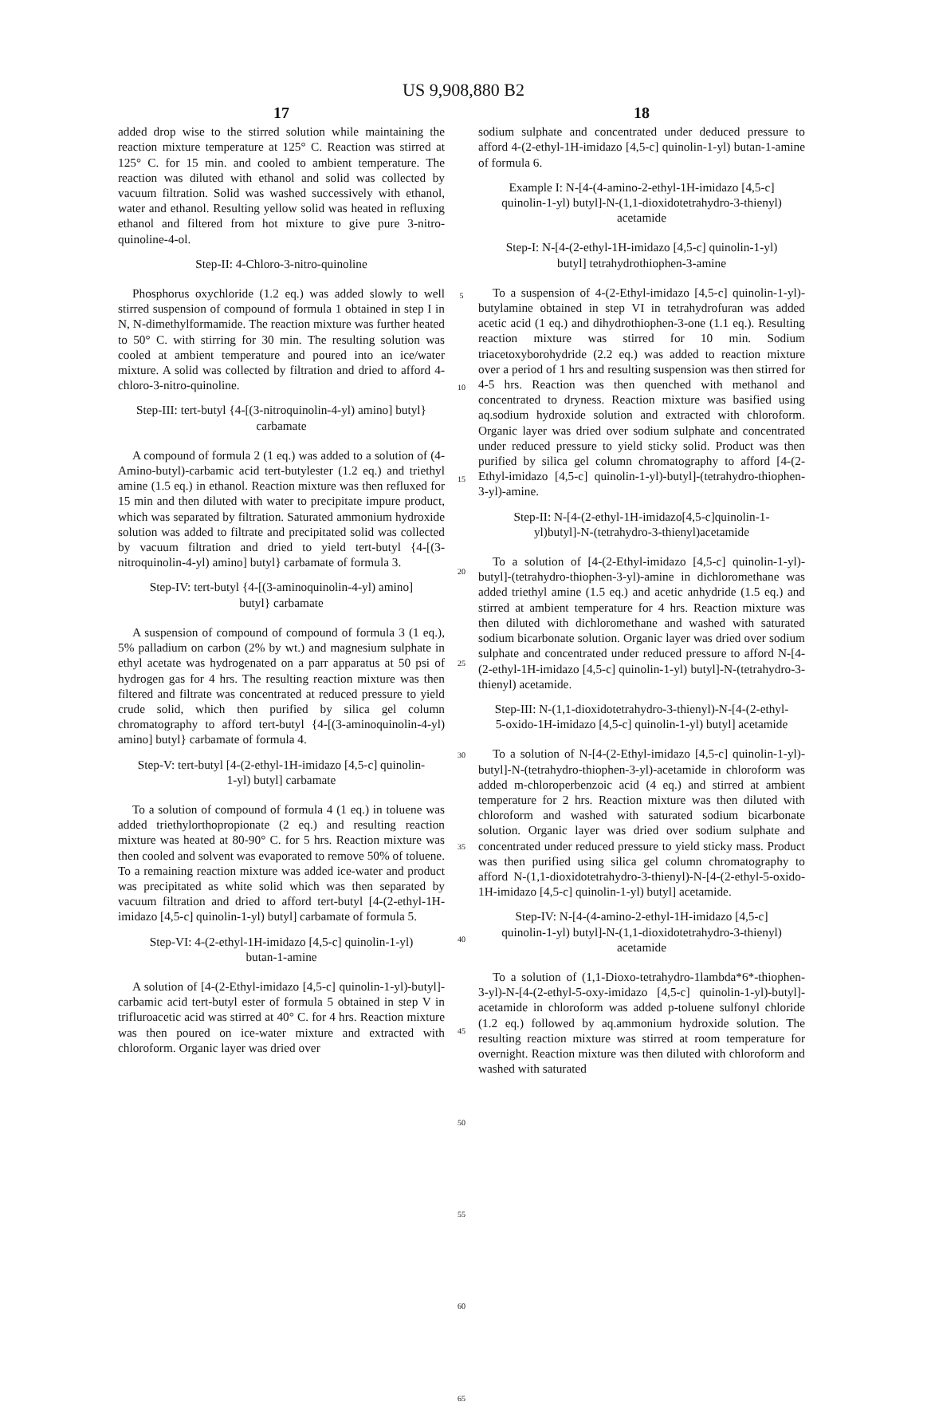US 9,908,880 B2
17
added drop wise to the stirred solution while maintaining the reaction mixture temperature at 125° C. Reaction was stirred at 125° C. for 15 min. and cooled to ambient temperature. The reaction was diluted with ethanol and solid was collected by vacuum filtration. Solid was washed successively with ethanol, water and ethanol. Resulting yellow solid was heated in refluxing ethanol and filtered from hot mixture to give pure 3-nitro-quinoline-4-ol.
Step-II: 4-Chloro-3-nitro-quinoline
Phosphorus oxychloride (1.2 eq.) was added slowly to well stirred suspension of compound of formula 1 obtained in step I in N, N-dimethylformamide. The reaction mixture was further heated to 50° C. with stirring for 30 min. The resulting solution was cooled at ambient temperature and poured into an ice/water mixture. A solid was collected by filtration and dried to afford 4-chloro-3-nitro-quinoline.
Step-III: tert-butyl {4-[(3-nitroquinolin-4-yl) amino] butyl} carbamate
A compound of formula 2 (1 eq.) was added to a solution of (4-Amino-butyl)-carbamic acid tert-butylester (1.2 eq.) and triethyl amine (1.5 eq.) in ethanol. Reaction mixture was then refluxed for 15 min and then diluted with water to precipitate impure product, which was separated by filtration. Saturated ammonium hydroxide solution was added to filtrate and precipitated solid was collected by vacuum filtration and dried to yield tert-butyl {4-[(3-nitroquinolin-4-yl) amino] butyl} carbamate of formula 3.
Step-IV: tert-butyl {4-[(3-aminoquinolin-4-yl) amino] butyl} carbamate
A suspension of compound of compound of formula 3 (1 eq.), 5% palladium on carbon (2% by wt.) and magnesium sulphate in ethyl acetate was hydrogenated on a parr apparatus at 50 psi of hydrogen gas for 4 hrs. The resulting reaction mixture was then filtered and filtrate was concentrated at reduced pressure to yield crude solid, which then purified by silica gel column chromatography to afford tert-butyl {4-[(3-aminoquinolin-4-yl) amino] butyl} carbamate of formula 4.
Step-V: tert-butyl [4-(2-ethyl-1H-imidazo [4,5-c] quinolin-1-yl) butyl] carbamate
To a solution of compound of formula 4 (1 eq.) in toluene was added triethylorthopropionate (2 eq.) and resulting reaction mixture was heated at 80-90° C. for 5 hrs. Reaction mixture was then cooled and solvent was evaporated to remove 50% of toluene. To a remaining reaction mixture was added ice-water and product was precipitated as white solid which was then separated by vacuum filtration and dried to afford tert-butyl [4-(2-ethyl-1H-imidazo [4,5-c] quinolin-1-yl) butyl] carbamate of formula 5.
Step-VI: 4-(2-ethyl-1H-imidazo [4,5-c] quinolin-1-yl) butan-1-amine
A solution of [4-(2-Ethyl-imidazo [4,5-c] quinolin-1-yl)-butyl]-carbamic acid tert-butyl ester of formula 5 obtained in step V in trifluroacetic acid was stirred at 40° C. for 4 hrs. Reaction mixture was then poured on ice-water mixture and extracted with chloroform. Organic layer was dried over
5
10
15
20
25
30
35
40
45
50
55
60
65
18
sodium sulphate and concentrated under deduced pressure to afford 4-(2-ethyl-1H-imidazo [4,5-c] quinolin-1-yl) butan-1-amine of formula 6.
Example I: N-[4-(4-amino-2-ethyl-1H-imidazo [4,5-c] quinolin-1-yl) butyl]-N-(1,1-dioxidotetrahydro-3-thienyl) acetamide
Step-I: N-[4-(2-ethyl-1H-imidazo [4,5-c] quinolin-1-yl) butyl] tetrahydrothiophen-3-amine
To a suspension of 4-(2-Ethyl-imidazo [4,5-c] quinolin-1-yl)-butylamine obtained in step VI in tetrahydrofuran was added acetic acid (1 eq.) and dihydrothiophen-3-one (1.1 eq.). Resulting reaction mixture was stirred for 10 min. Sodium triacetoxyborohydride (2.2 eq.) was added to reaction mixture over a period of 1 hrs and resulting suspension was then stirred for 4-5 hrs. Reaction was then quenched with methanol and concentrated to dryness. Reaction mixture was basified using aq.sodium hydroxide solution and extracted with chloroform. Organic layer was dried over sodium sulphate and concentrated under reduced pressure to yield sticky solid. Product was then purified by silica gel column chromatography to afford [4-(2-Ethyl-imidazo [4,5-c] quinolin-1-yl)-butyl]-(tetrahydro-thiophen-3-yl)-amine.
Step-II: N-[4-(2-ethyl-1H-imidazo[4,5-c]quinolin-1-yl)butyl]-N-(tetrahydro-3-thienyl)acetamide
To a solution of [4-(2-Ethyl-imidazo [4,5-c] quinolin-1-yl)-butyl]-(tetrahydro-thiophen-3-yl)-amine in dichloromethane was added triethyl amine (1.5 eq.) and acetic anhydride (1.5 eq.) and stirred at ambient temperature for 4 hrs. Reaction mixture was then diluted with dichloromethane and washed with saturated sodium bicarbonate solution. Organic layer was dried over sodium sulphate and concentrated under reduced pressure to afford N-[4-(2-ethyl-1H-imidazo [4,5-c] quinolin-1-yl) butyl]-N-(tetrahydro-3-thienyl) acetamide.
Step-III: N-(1,1-dioxidotetrahydro-3-thienyl)-N-[4-(2-ethyl-5-oxido-1H-imidazo [4,5-c] quinolin-1-yl) butyl] acetamide
To a solution of N-[4-(2-Ethyl-imidazo [4,5-c] quinolin-1-yl)-butyl]-N-(tetrahydro-thiophen-3-yl)-acetamide in chloroform was added m-chloroperbenzoic acid (4 eq.) and stirred at ambient temperature for 2 hrs. Reaction mixture was then diluted with chloroform and washed with saturated sodium bicarbonate solution. Organic layer was dried over sodium sulphate and concentrated under reduced pressure to yield sticky mass. Product was then purified using silica gel column chromatography to afford N-(1,1-dioxidotetrahydro-3-thienyl)-N-[4-(2-ethyl-5-oxido-1H-imidazo [4,5-c] quinolin-1-yl) butyl] acetamide.
Step-IV: N-[4-(4-amino-2-ethyl-1H-imidazo [4,5-c] quinolin-1-yl) butyl]-N-(1,1-dioxidotetrahydro-3-thienyl) acetamide
To a solution of (1,1-Dioxo-tetrahydro-1lambda*6*-thiophen-3-yl)-N-[4-(2-ethyl-5-oxy-imidazo [4,5-c] quinolin-1-yl)-butyl]-acetamide in chloroform was added p-toluene sulfonyl chloride (1.2 eq.) followed by aq.ammonium hydroxide solution. The resulting reaction mixture was stirred at room temperature for overnight. Reaction mixture was then diluted with chloroform and washed with saturated